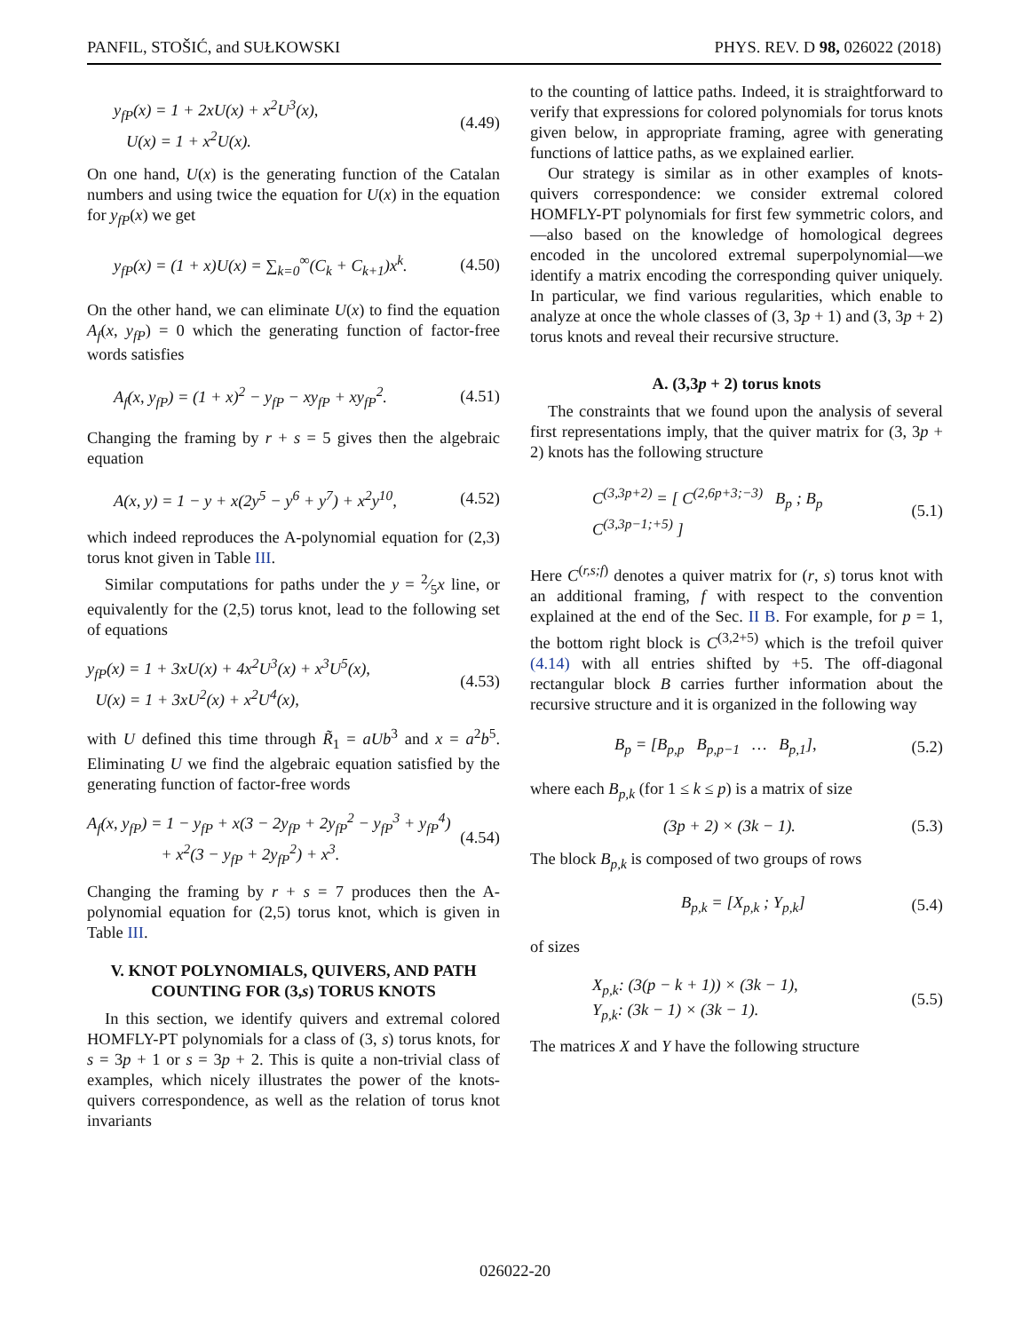PANFIL, STOŠIĆ, and SUŁKOWSKI PHYS. REV. D 98, 026022 (2018)
y<sub>fP</sub>(x) = 1 + 2xU(x) + x<sup>2</sup>U<sup>3</sup>(x),
U(x) = 1 + x<sup>2</sup>U(x).
(4.49)
On one hand, U(x) is the generating function of the Catalan numbers and using twice the equation for U(x) in the equation for y<sub>fP</sub>(x) we get
y<sub>fP</sub>(x) = (1 + x)U(x) = ∑<sub>k=0</sub><sup>∞</sup>(C<sub>k</sub> + C<sub>k+1</sub>)x<sup>k</sup>. (4.50)
On the other hand, we can eliminate U(x) to find the equation A<sub>f</sub>(x, y<sub>fP</sub>) = 0 which the generating function of factor-free words satisfies
A<sub>f</sub>(x, y<sub>fP</sub>) = (1 + x)<sup>2</sup> − y<sub>fP</sub> − xy<sub>fP</sub> + xy<sub>fP</sub><sup>2</sup>. (4.51)
Changing the framing by r + s = 5 gives then the algebraic equation
A(x, y) = 1 − y + x(2y<sup>5</sup> − y<sup>6</sup> + y<sup>7</sup>) + x<sup>2</sup>y<sup>10</sup>, (4.52)
which indeed reproduces the A-polynomial equation for (2,3) torus knot given in Table III.
Similar computations for paths under the y = 2⁄5x line, or equivalently for the (2,5) torus knot, lead to the following set of equations
y<sub>fP</sub>(x) = 1 + 3xU(x) + 4x<sup>2</sup>U<sup>3</sup>(x) + x<sup>3</sup>U<sup>5</sup>(x),
U(x) = 1 + 3xU<sup>2</sup>(x) + x<sup>2</sup>U<sup>4</sup>(x),
(4.53)
with U defined this time through R̃<sub>1</sub> = aUb<sup>3</sup> and x = a<sup>2</sup>b<sup>5</sup>. Eliminating U we find the algebraic equation satisfied by the generating function of factor-free words
A<sub>f</sub>(x, y<sub>fP</sub>) = 1 − y<sub>fP</sub> + x(3 − 2y<sub>fP</sub> + 2y<sub>fP</sub><sup>2</sup> − y<sub>fP</sub><sup>3</sup> + y<sub>fP</sub><sup>4</sup>)
+ x<sup>2</sup>(3 − y<sub>fP</sub> + 2y<sub>fP</sub><sup>2</sup>) + x<sup>3</sup>.
(4.54)
Changing the framing by r + s = 7 produces then the A-polynomial equation for (2,5) torus knot, which is given in Table III.
V. KNOT POLYNOMIALS, QUIVERS, AND PATH COUNTING FOR (3,s) TORUS KNOTS
In this section, we identify quivers and extremal colored HOMFLY-PT polynomials for a class of (3, s) torus knots, for s = 3p + 1 or s = 3p + 2. This is quite a non-trivial class of examples, which nicely illustrates the power of the knots-quivers correspondence, as well as the relation of torus knot invariants
to the counting of lattice paths. Indeed, it is straightforward to verify that expressions for colored polynomials for torus knots given below, in appropriate framing, agree with generating functions of lattice paths, as we explained earlier.
Our strategy is similar as in other examples of knots-quivers correspondence: we consider extremal colored HOMFLY-PT polynomials for first few symmetric colors, and—also based on the knowledge of homological degrees encoded in the uncolored extremal superpolynomial—we identify a matrix encoding the corresponding quiver uniquely. In particular, we find various regularities, which enable to analyze at once the whole classes of (3, 3p + 1) and (3, 3p + 2) torus knots and reveal their recursive structure.
A. (3,3p + 2) torus knots
The constraints that we found upon the analysis of several first representations imply, that the quiver matrix for (3, 3p + 2) knots has the following structure
C<sup>(3,3p+2)</sup> = [ C<sup>(2,6p+3;−3)</sup> B<sub>p</sub> ; B<sub>p</sub> C<sup>(3,3p−1;+5)</sup> ] (5.1)
Here C<sup>(r,s;f)</sup> denotes a quiver matrix for (r, s) torus knot with an additional framing, f with respect to the convention explained at the end of the Sec. II B. For example, for p = 1, the bottom right block is C<sup>(3,2+5)</sup> which is the trefoil quiver (4.14) with all entries shifted by +5. The off-diagonal rectangular block B carries further information about the recursive structure and it is organized in the following way
B<sub>p</sub> = [B<sub>p,p</sub> B<sub>p,p−1</sub> … B<sub>p,1</sub>], (5.2)
where each B<sub>p,k</sub> (for 1 ≤ k ≤ p) is a matrix of size
(3p + 2) × (3k − 1). (5.3)
The block B<sub>p,k</sub> is composed of two groups of rows
B<sub>p,k</sub> = [X<sub>p,k</sub> ; Y<sub>p,k</sub>] (5.4)
of sizes
X<sub>p,k</sub>: (3(p − k + 1)) × (3k − 1),
Y<sub>p,k</sub>: (3k − 1) × (3k − 1).
(5.5)
The matrices X and Y have the following structure
026022-20